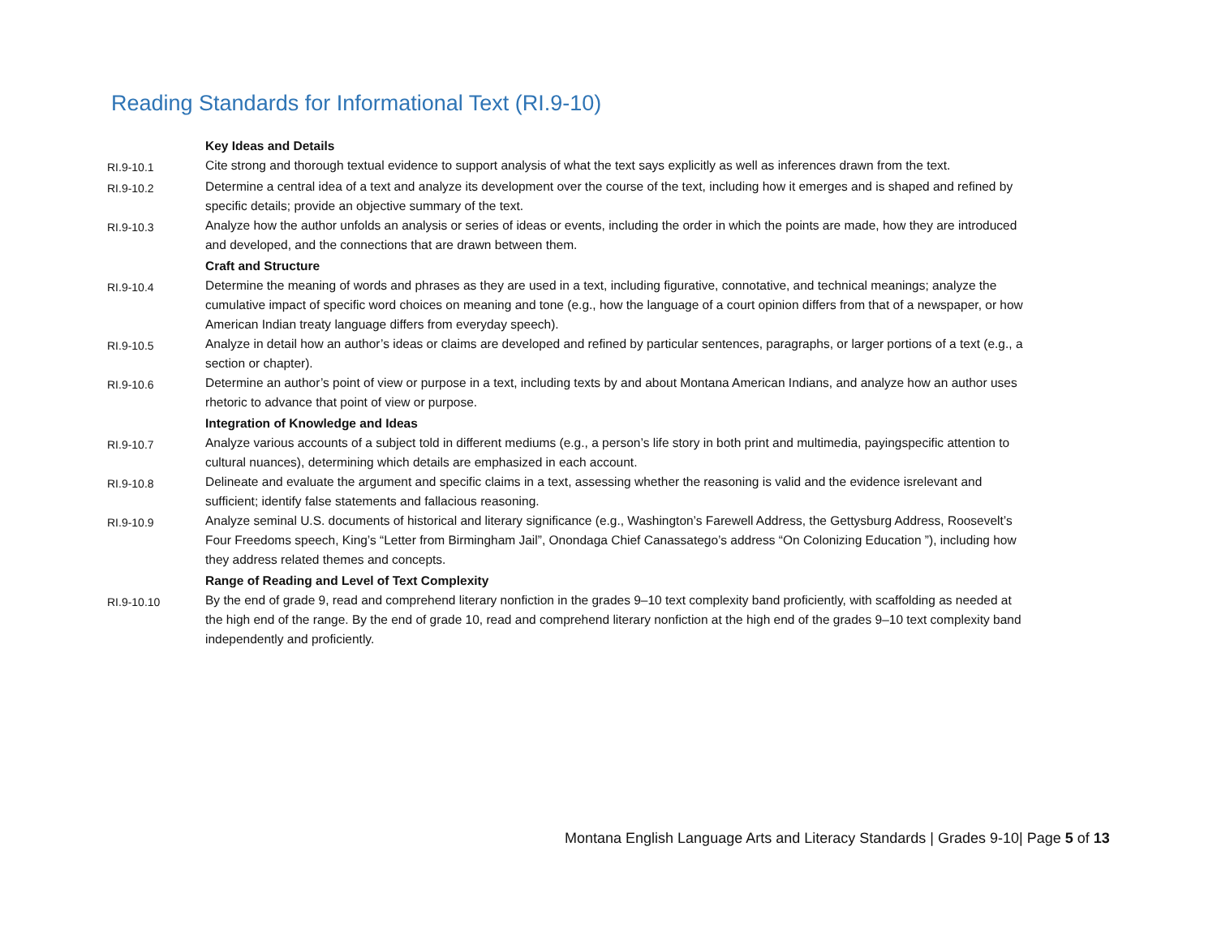Reading Standards for Informational Text (RI.9-10)
| | Key Ideas and Details |
| RI.9-10.1 | Cite strong and thorough textual evidence to support analysis of what the text says explicitly as well as inferences drawn from the text. |
| RI.9-10.2 | Determine a central idea of a text and analyze its development over the course of the text, including how it emerges and is shaped and refined by specific details; provide an objective summary of the text. |
| RI.9-10.3 | Analyze how the author unfolds an analysis or series of ideas or events, including the order in which the points are made, how they are introduced and developed, and the connections that are drawn between them. |
| | Craft and Structure |
| RI.9-10.4 | Determine the meaning of words and phrases as they are used in a text, including figurative, connotative, and technical meanings; analyze the cumulative impact of specific word choices on meaning and tone (e.g., how the language of a court opinion differs from that of a newspaper, or how American Indian treaty language differs from everyday speech). |
| RI.9-10.5 | Analyze in detail how an author’s ideas or claims are developed and refined by particular sentences, paragraphs, or larger portions of a text (e.g., a section or chapter). |
| RI.9-10.6 | Determine an author’s point of view or purpose in a text, including texts by and about Montana American Indians, and analyze how an author uses rhetoric to advance that point of view or purpose. |
| | Integration of Knowledge and Ideas |
| RI.9-10.7 | Analyze various accounts of a subject told in different mediums (e.g., a person’s life story in both print and multimedia, payingspecific attention to cultural nuances), determining which details are emphasized in each account. |
| RI.9-10.8 | Delineate and evaluate the argument and specific claims in a text, assessing whether the reasoning is valid and the evidence isrelevant and sufficient; identify false statements and fallacious reasoning. |
| RI.9-10.9 | Analyze seminal U.S. documents of historical and literary significance (e.g., Washington’s Farewell Address, the Gettysburg Address, Roosevelt’s Four Freedoms speech, King’s “Letter from Birmingham Jail”, Onondaga Chief Canassatego’s address “On Colonizing Education ”), including how they address related themes and concepts. |
| | Range of Reading and Level of Text Complexity |
| RI.9-10.10 | By the end of grade 9, read and comprehend literary nonfiction in the grades 9–10 text complexity band proficiently, with scaffolding as needed at the high end of the range. By the end of grade 10, read and comprehend literary nonfiction at the high end of the grades 9–10 text complexity band independently and proficiently. |
Montana English Language Arts and Literacy Standards | Grades 9-10| Page 5 of 13